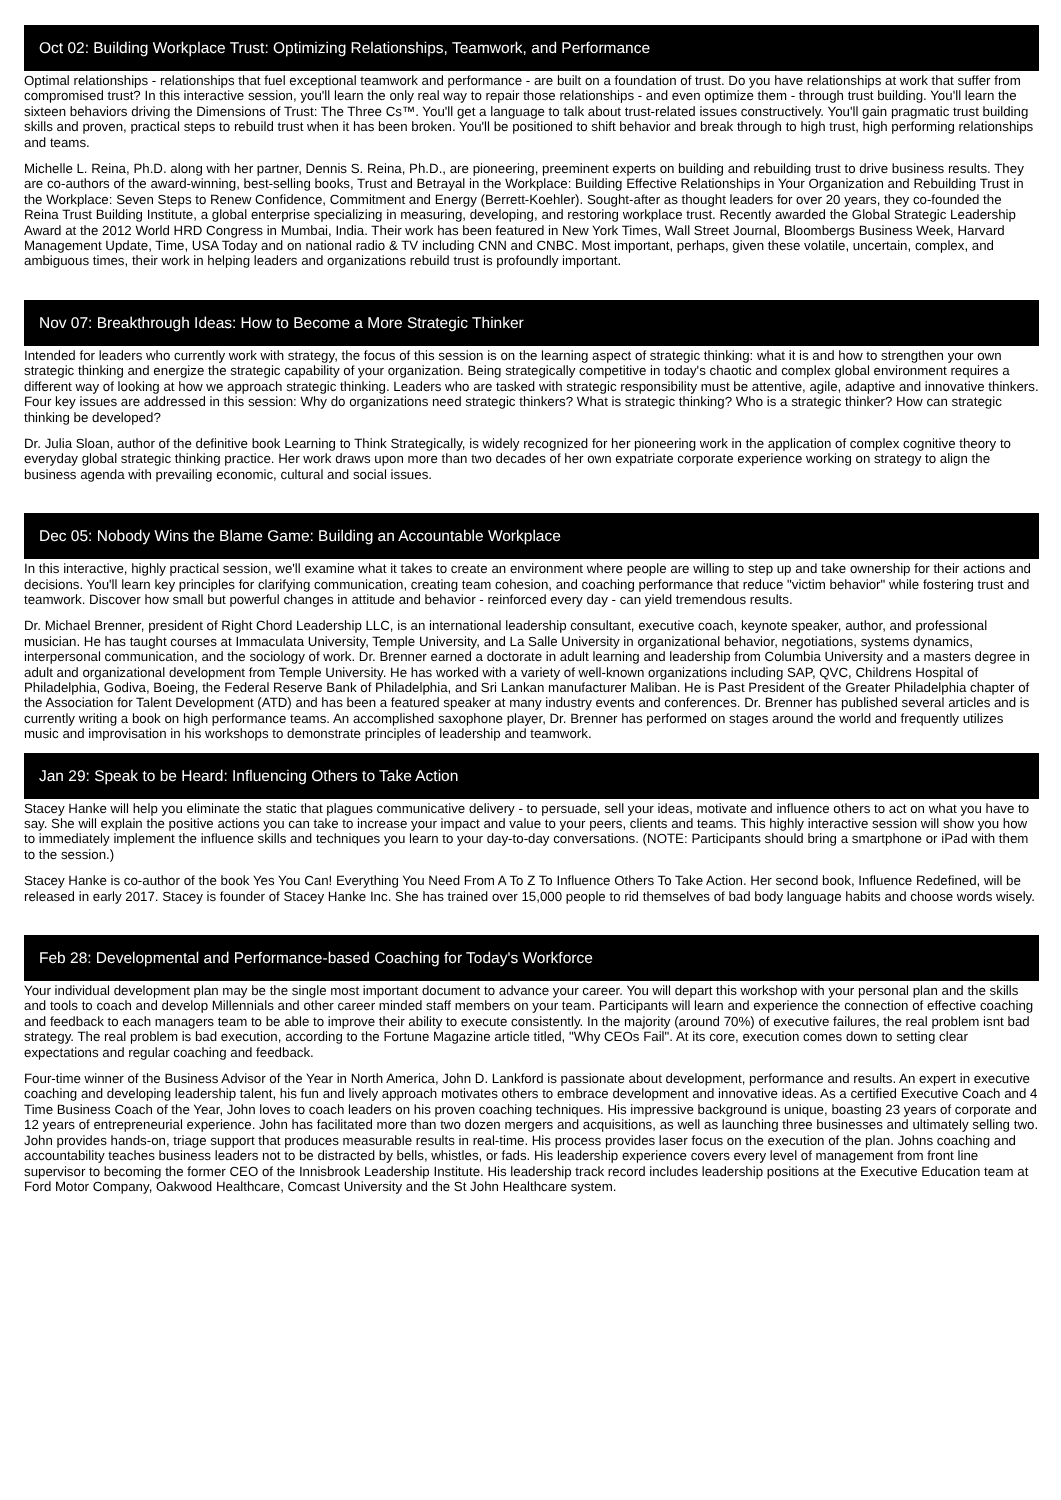Oct 02: Building Workplace Trust: Optimizing Relationships, Teamwork, and Performance
Optimal relationships - relationships that fuel exceptional teamwork and performance - are built on a foundation of trust. Do you have relationships at work that suffer from compromised trust? In this interactive session, you'll learn the only real way to repair those relationships - and even optimize them - through trust building. You'll learn the sixteen behaviors driving the Dimensions of Trust: The Three Cs™. You'll get a language to talk about trust-related issues constructively. You'll gain pragmatic trust building skills and proven, practical steps to rebuild trust when it has been broken. You'll be positioned to shift behavior and break through to high trust, high performing relationships and teams.
Michelle L. Reina, Ph.D. along with her partner, Dennis S. Reina, Ph.D., are pioneering, preeminent experts on building and rebuilding trust to drive business results. They are co-authors of the award-winning, best-selling books, Trust and Betrayal in the Workplace: Building Effective Relationships in Your Organization and Rebuilding Trust in the Workplace: Seven Steps to Renew Confidence, Commitment and Energy (Berrett-Koehler). Sought-after as thought leaders for over 20 years, they co-founded the Reina Trust Building Institute, a global enterprise specializing in measuring, developing, and restoring workplace trust. Recently awarded the Global Strategic Leadership Award at the 2012 World HRD Congress in Mumbai, India. Their work has been featured in New York Times, Wall Street Journal, Bloombergs Business Week, Harvard Management Update, Time, USA Today and on national radio & TV including CNN and CNBC. Most important, perhaps, given these volatile, uncertain, complex, and ambiguous times, their work in helping leaders and organizations rebuild trust is profoundly important.
Nov 07: Breakthrough Ideas: How to Become a More Strategic Thinker
Intended for leaders who currently work with strategy, the focus of this session is on the learning aspect of strategic thinking: what it is and how to strengthen your own strategic thinking and energize the strategic capability of your organization. Being strategically competitive in today's chaotic and complex global environment requires a different way of looking at how we approach strategic thinking. Leaders who are tasked with strategic responsibility must be attentive, agile, adaptive and innovative thinkers. Four key issues are addressed in this session: Why do organizations need strategic thinkers? What is strategic thinking? Who is a strategic thinker? How can strategic thinking be developed?
Dr. Julia Sloan, author of the definitive book Learning to Think Strategically, is widely recognized for her pioneering work in the application of complex cognitive theory to everyday global strategic thinking practice. Her work draws upon more than two decades of her own expatriate corporate experience working on strategy to align the business agenda with prevailing economic, cultural and social issues.
Dec 05: Nobody Wins the Blame Game: Building an Accountable Workplace
In this interactive, highly practical session, we'll examine what it takes to create an environment where people are willing to step up and take ownership for their actions and decisions. You'll learn key principles for clarifying communication, creating team cohesion, and coaching performance that reduce "victim behavior" while fostering trust and teamwork. Discover how small but powerful changes in attitude and behavior - reinforced every day - can yield tremendous results.
Dr. Michael Brenner, president of Right Chord Leadership LLC, is an international leadership consultant, executive coach, keynote speaker, author, and professional musician. He has taught courses at Immaculata University, Temple University, and La Salle University in organizational behavior, negotiations, systems dynamics, interpersonal communication, and the sociology of work. Dr. Brenner earned a doctorate in adult learning and leadership from Columbia University and a masters degree in adult and organizational development from Temple University. He has worked with a variety of well-known organizations including SAP, QVC, Childrens Hospital of Philadelphia, Godiva, Boeing, the Federal Reserve Bank of Philadelphia, and Sri Lankan manufacturer Maliban. He is Past President of the Greater Philadelphia chapter of the Association for Talent Development (ATD) and has been a featured speaker at many industry events and conferences. Dr. Brenner has published several articles and is currently writing a book on high performance teams. An accomplished saxophone player, Dr. Brenner has performed on stages around the world and frequently utilizes music and improvisation in his workshops to demonstrate principles of leadership and teamwork.
Jan 29: Speak to be Heard: Influencing Others to Take Action
Stacey Hanke will help you eliminate the static that plagues communicative delivery - to persuade, sell your ideas, motivate and influence others to act on what you have to say. She will explain the positive actions you can take to increase your impact and value to your peers, clients and teams. This highly interactive session will show you how to immediately implement the influence skills and techniques you learn to your day-to-day conversations. (NOTE: Participants should bring a smartphone or iPad with them to the session.)
Stacey Hanke is co-author of the book Yes You Can! Everything You Need From A To Z To Influence Others To Take Action. Her second book, Influence Redefined, will be released in early 2017. Stacey is founder of Stacey Hanke Inc. She has trained over 15,000 people to rid themselves of bad body language habits and choose words wisely.
Feb 28: Developmental and Performance-based Coaching for Today's Workforce
Your individual development plan may be the single most important document to advance your career. You will depart this workshop with your personal plan and the skills and tools to coach and develop Millennials and other career minded staff members on your team. Participants will learn and experience the connection of effective coaching and feedback to each managers team to be able to improve their ability to execute consistently. In the majority (around 70%) of executive failures, the real problem isnt bad strategy. The real problem is bad execution, according to the Fortune Magazine article titled, "Why CEOs Fail". At its core, execution comes down to setting clear expectations and regular coaching and feedback.
Four-time winner of the Business Advisor of the Year in North America, John D. Lankford is passionate about development, performance and results. An expert in executive coaching and developing leadership talent, his fun and lively approach motivates others to embrace development and innovative ideas. As a certified Executive Coach and 4 Time Business Coach of the Year, John loves to coach leaders on his proven coaching techniques. His impressive background is unique, boasting 23 years of corporate and 12 years of entrepreneurial experience. John has facilitated more than two dozen mergers and acquisitions, as well as launching three businesses and ultimately selling two. John provides hands-on, triage support that produces measurable results in real-time. His process provides laser focus on the execution of the plan. Johns coaching and accountability teaches business leaders not to be distracted by bells, whistles, or fads. His leadership experience covers every level of management from front line supervisor to becoming the former CEO of the Innisbrook Leadership Institute. His leadership track record includes leadership positions at the Executive Education team at Ford Motor Company, Oakwood Healthcare, Comcast University and the St John Healthcare system.